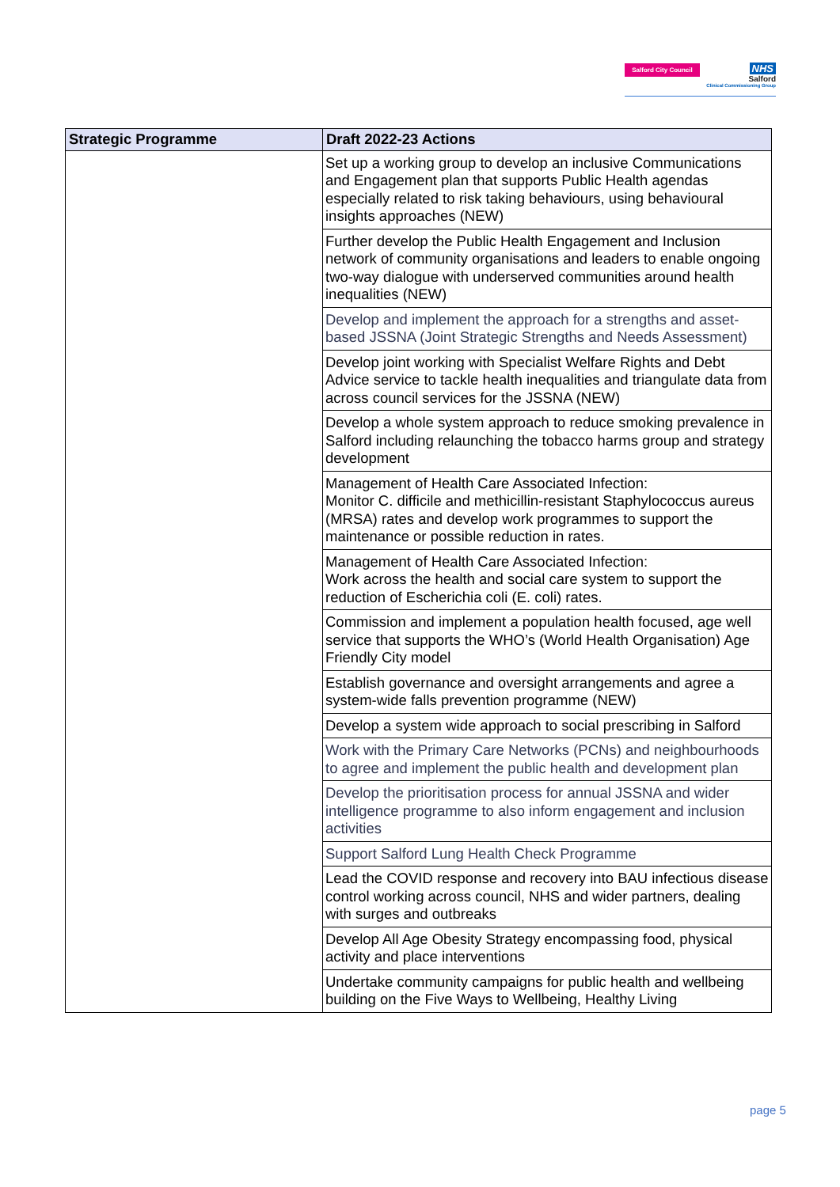Salford City Council
NHS
Salford
Clinical Commissioning Group
| Strategic Programme | Draft 2022-23 Actions |
| --- | --- |
| | Set up a working group to develop an inclusive Communications and Engagement plan that supports Public Health agendas especially related to risk taking behaviours, using behavioural insights approaches (NEW) |
| | Further develop the Public Health Engagement and Inclusion network of community organisations and leaders to enable ongoing two-way dialogue with underserved communities around health inequalities (NEW) |
| | Develop and implement the approach for a strengths and asset-based JSSNA (Joint Strategic Strengths and Needs Assessment) |
| | Develop joint working with Specialist Welfare Rights and Debt Advice service to tackle health inequalities and triangulate data from across council services for the JSSNA (NEW) |
| | Develop a whole system approach to reduce smoking prevalence in Salford including relaunching the tobacco harms group and strategy development |
| | Management of Health Care Associated Infection: Monitor C. difficile and methicillin-resistant Staphylococcus aureus (MRSA) rates and develop work programmes to support the maintenance or possible reduction in rates. |
| | Management of Health Care Associated Infection: Work across the health and social care system to support the reduction of Escherichia coli (E. coli) rates. |
| | Commission and implement a population health focused, age well service that supports the WHO’s (World Health Organisation) Age Friendly City model |
| | Establish governance and oversight arrangements and agree a system-wide falls prevention programme (NEW) |
| | Develop a system wide approach to social prescribing in Salford |
| | Work with the Primary Care Networks (PCNs) and neighbourhoods to agree and implement the public health and development plan |
| | Develop the prioritisation process for annual JSSNA and wider intelligence programme to also inform engagement and inclusion activities |
| | Support Salford Lung Health Check Programme |
| | Lead the COVID response and recovery into BAU infectious disease control working across council, NHS and wider partners, dealing with surges and outbreaks |
| | Develop All Age Obesity Strategy encompassing food, physical activity and place interventions |
| | Undertake community campaigns for public health and wellbeing building on the Five Ways to Wellbeing, Healthy Living |
page 5